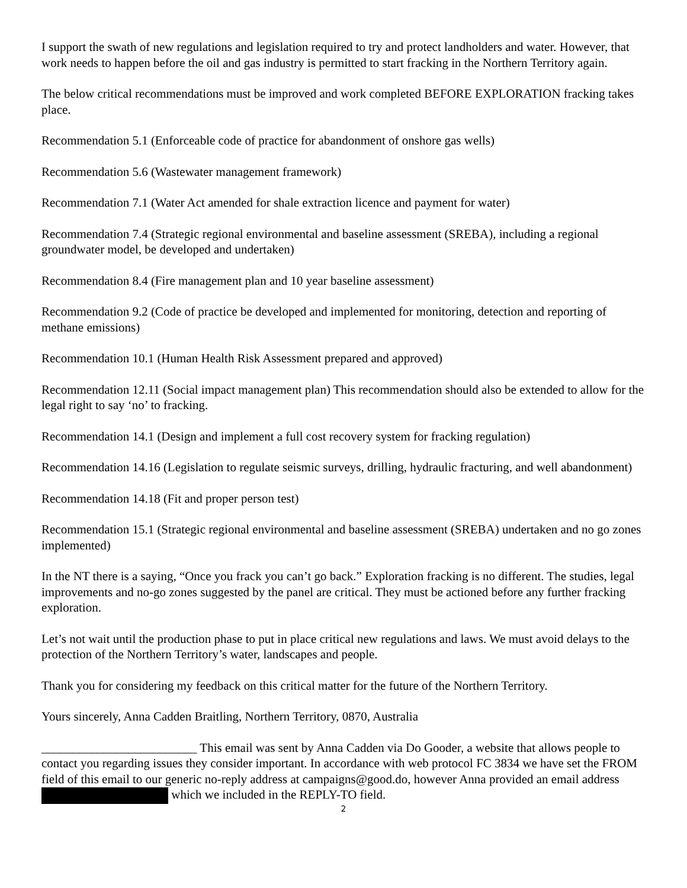I support the swath of new regulations and legislation required to try and protect landholders and water. However, that work needs to happen before the oil and gas industry is permitted to start fracking in the Northern Territory again.
The below critical recommendations must be improved and work completed BEFORE EXPLORATION fracking takes place.
Recommendation 5.1 (Enforceable code of practice for abandonment of onshore gas wells)
Recommendation 5.6 (Wastewater management framework)
Recommendation 7.1 (Water Act amended for shale extraction licence and payment for water)
Recommendation 7.4 (Strategic regional environmental and baseline assessment (SREBA), including a regional groundwater model, be developed and undertaken)
Recommendation 8.4 (Fire management plan and 10 year baseline assessment)
Recommendation 9.2 (Code of practice be developed and implemented for monitoring, detection and reporting of methane emissions)
Recommendation 10.1 (Human Health Risk Assessment prepared and approved)
Recommendation 12.11 (Social impact management plan) This recommendation should also be extended to allow for the legal right to say ‘no’ to fracking.
Recommendation 14.1 (Design and implement a full cost recovery system for fracking regulation)
Recommendation 14.16 (Legislation to regulate seismic surveys, drilling, hydraulic fracturing, and well abandonment)
Recommendation 14.18 (Fit and proper person test)
Recommendation 15.1 (Strategic regional environmental and baseline assessment (SREBA) undertaken and no go zones implemented)
In the NT there is a saying, “Once you frack you can’t go back.” Exploration fracking is no different. The studies, legal improvements and no-go zones suggested by the panel are critical. They must be actioned before any further fracking exploration.
Let’s not wait until the production phase to put in place critical new regulations and laws. We must avoid delays to the protection of the Northern Territory’s water, landscapes and people.
Thank you for considering my feedback on this critical matter for the future of the Northern Territory.
Yours sincerely, Anna Cadden Braitling, Northern Territory, 0870, Australia
_________________________ This email was sent by Anna Cadden via Do Gooder, a website that allows people to contact you regarding issues they consider important. In accordance with web protocol FC 3834 we have set the FROM field of this email to our generic no-reply address at campaigns@good.do, however Anna provided an email address which we included in the REPLY-TO field.
2